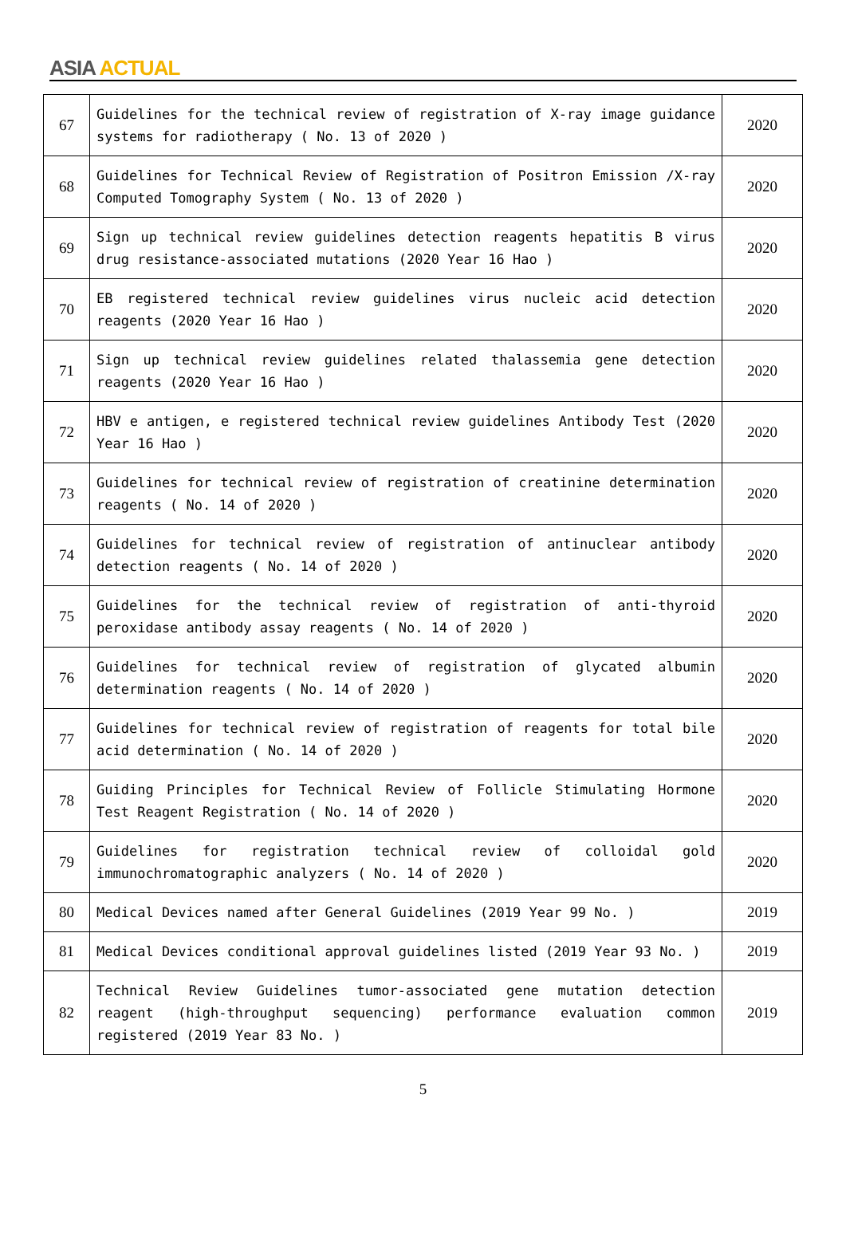ASIA ACTUAL
| 67 | Guidelines for the technical review of registration of X-ray image guidance systems for radiotherapy ( No. 13 of 2020 ) | 2020 |
| 68 | Guidelines for Technical Review of Registration of Positron Emission /X-ray Computed Tomography System ( No. 13 of 2020 ) | 2020 |
| 69 | Sign up technical review guidelines detection reagents hepatitis B virus drug resistance-associated mutations (2020 Year 16 Hao ) | 2020 |
| 70 | EB registered technical review guidelines virus nucleic acid detection reagents (2020 Year 16 Hao ) | 2020 |
| 71 | Sign up technical review guidelines related thalassemia gene detection reagents (2020 Year 16 Hao ) | 2020 |
| 72 | HBV e antigen, e registered technical review guidelines Antibody Test (2020 Year 16 Hao ) | 2020 |
| 73 | Guidelines for technical review of registration of creatinine determination reagents ( No. 14 of 2020 ) | 2020 |
| 74 | Guidelines for technical review of registration of antinuclear antibody detection reagents ( No. 14 of 2020 ) | 2020 |
| 75 | Guidelines for the technical review of registration of anti-thyroid peroxidase antibody assay reagents ( No. 14 of 2020 ) | 2020 |
| 76 | Guidelines for technical review of registration of glycated albumin determination reagents ( No. 14 of 2020 ) | 2020 |
| 77 | Guidelines for technical review of registration of reagents for total bile acid determination ( No. 14 of 2020 ) | 2020 |
| 78 | Guiding Principles for Technical Review of Follicle Stimulating Hormone Test Reagent Registration ( No. 14 of 2020 ) | 2020 |
| 79 | Guidelines for registration technical review of colloidal gold immunochromatographic analyzers ( No. 14 of 2020 ) | 2020 |
| 80 | Medical Devices named after General Guidelines (2019 Year 99 No. ) | 2019 |
| 81 | Medical Devices conditional approval guidelines listed (2019 Year 93 No. ) | 2019 |
| 82 | Technical Review Guidelines tumor-associated gene mutation detection reagent (high-throughput sequencing) performance evaluation common registered (2019 Year 83 No. ) | 2019 |
5